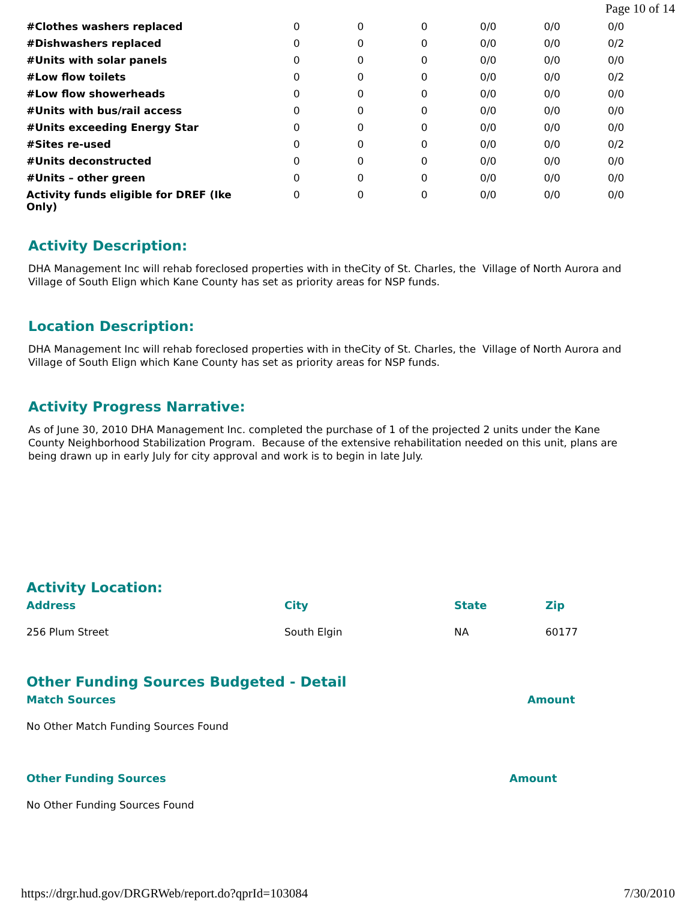Page 10 of 14
| #Clothes washers replaced | 0 | 0 | 0 | 0/0 | 0/0 | 0/0 |
| #Dishwashers replaced | 0 | 0 | 0 | 0/0 | 0/0 | 0/2 |
| #Units with solar panels | 0 | 0 | 0 | 0/0 | 0/0 | 0/0 |
| #Low flow toilets | 0 | 0 | 0 | 0/0 | 0/0 | 0/2 |
| #Low flow showerheads | 0 | 0 | 0 | 0/0 | 0/0 | 0/0 |
| #Units with bus/rail access | 0 | 0 | 0 | 0/0 | 0/0 | 0/0 |
| #Units exceeding Energy Star | 0 | 0 | 0 | 0/0 | 0/0 | 0/0 |
| #Sites re-used | 0 | 0 | 0 | 0/0 | 0/0 | 0/2 |
| #Units deconstructed | 0 | 0 | 0 | 0/0 | 0/0 | 0/0 |
| #Units – other green | 0 | 0 | 0 | 0/0 | 0/0 | 0/0 |
| Activity funds eligible for DREF (Ike Only) | 0 | 0 | 0 | 0/0 | 0/0 | 0/0 |
Activity Description:
DHA Management Inc will rehab foreclosed properties with in theCity of St. Charles, the Village of North Aurora and Village of South Elign which Kane County has set as priority areas for NSP funds.
Location Description:
DHA Management Inc will rehab foreclosed properties with in theCity of St. Charles, the Village of North Aurora and Village of South Elign which Kane County has set as priority areas for NSP funds.
Activity Progress Narrative:
As of June 30, 2010 DHA Management Inc. completed the purchase of 1 of the projected 2 units under the Kane County Neighborhood Stabilization Program. Because of the extensive rehabilitation needed on this unit, plans are being drawn up in early July for city approval and work is to begin in late July.
Activity Location:
| Address | City | State | Zip |
| --- | --- | --- | --- |
| 256 Plum Street | South Elgin | NA | 60177 |
Other Funding Sources Budgeted - Detail
| Match Sources | Amount |
| --- | --- |
| No Other Match Funding Sources Found | |
| Other Funding Sources | Amount |
| --- | --- |
| No Other Funding Sources Found | |
https://drgr.hud.gov/DRGRWeb/report.do?qprId=103084 7/30/2010